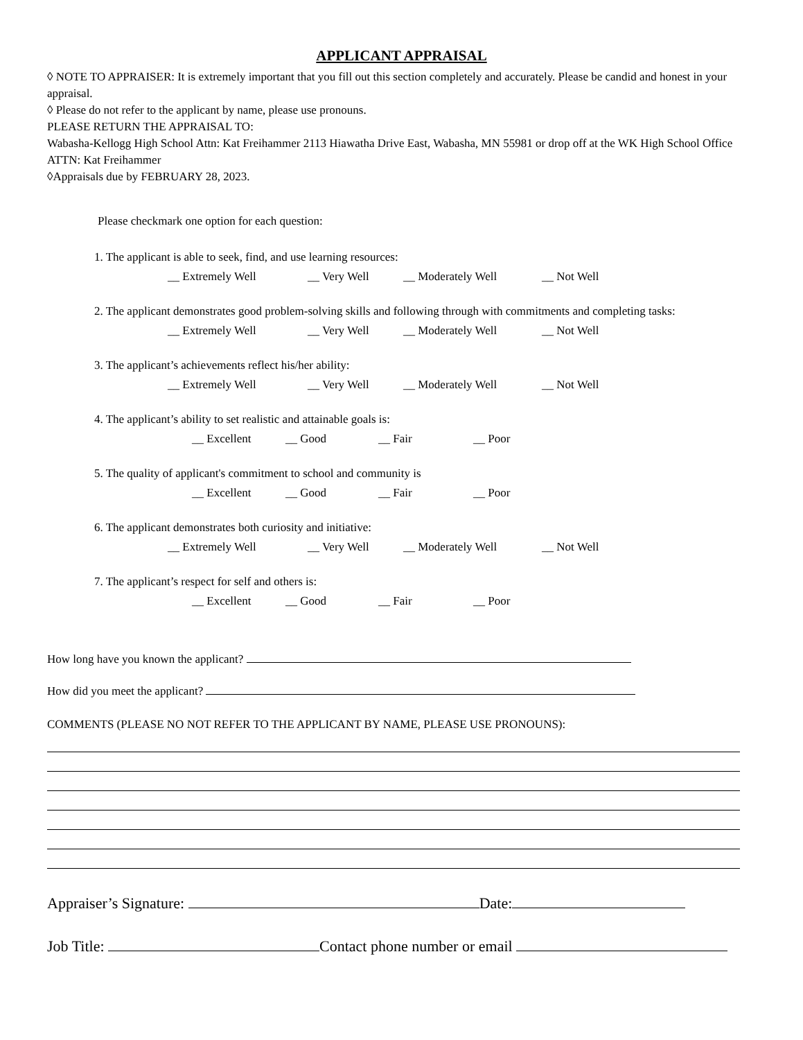APPLICANT APPRAISAL
◊ NOTE TO APPRAISER: It is extremely important that you fill out this section completely and accurately. Please be candid and honest in your appraisal.
◊ Please do not refer to the applicant by name, please use pronouns.
PLEASE RETURN THE APPRAISAL TO:
Wabasha-Kellogg High School Attn: Kat Freihammer 2113 Hiawatha Drive East, Wabasha, MN 55981 or drop off at the WK High School Office ATTN: Kat Freihammer
◊Appraisals due by FEBRUARY 28, 2023.
Please checkmark one option for each question:
1. The applicant is able to seek, find, and use learning resources:
__ Extremely Well __ Very Well __ Moderately Well __ Not Well
2. The applicant demonstrates good problem-solving skills and following through with commitments and completing tasks:
__ Extremely Well __ Very Well __ Moderately Well __ Not Well
3. The applicant’s achievements reflect his/her ability:
__ Extremely Well __ Very Well __ Moderately Well __ Not Well
4. The applicant’s ability to set realistic and attainable goals is:
__ Excellent __ Good __ Fair __ Poor
5. The quality of applicant's commitment to school and community is
__ Excellent __ Good __ Fair __ Poor
6. The applicant demonstrates both curiosity and initiative:
__ Extremely Well __ Very Well __ Moderately Well __ Not Well
7. The applicant’s respect for self and others is:
__ Excellent __ Good __ Fair __ Poor
How long have you known the applicant?
How did you meet the applicant?
COMMENTS (PLEASE NO NOT REFER TO THE APPLICANT BY NAME, PLEASE USE PRONOUNS):
Appraiser’s Signature: Date:
Job Title: Contact phone number or email